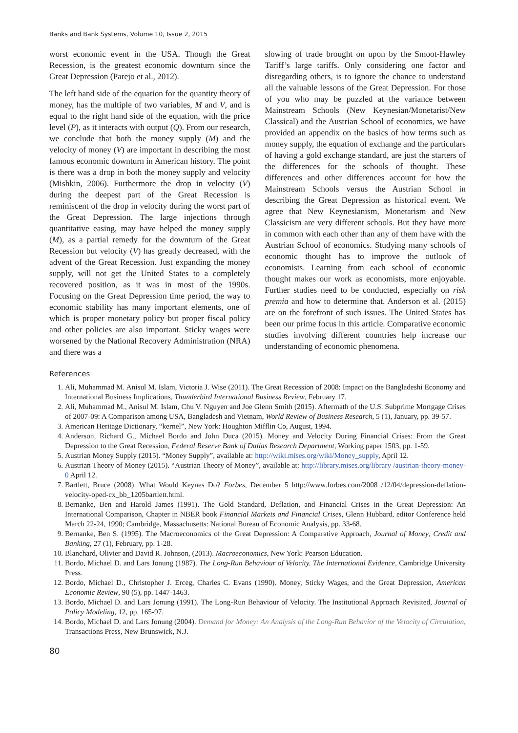Banks and Bank Systems, Volume 10, Issue 2, 2015
worst economic event in the USA. Though the Great Recession, is the greatest economic downturn since the Great Depression (Parejo et al., 2012).
The left hand side of the equation for the quantity theory of money, has the multiple of two variables, M and V, and is equal to the right hand side of the equation, with the price level (P), as it interacts with output (Q). From our research, we conclude that both the money supply (M) and the velocity of money (V) are important in describing the most famous economic downturn in American history. The point is there was a drop in both the money supply and velocity (Mishkin, 2006). Furthermore the drop in velocity (V) during the deepest part of the Great Recession is reminiscent of the drop in velocity during the worst part of the Great Depression. The large injections through quantitative easing, may have helped the money supply (M), as a partial remedy for the downturn of the Great Recession but velocity (V) has greatly decreased, with the advent of the Great Recession. Just expanding the money supply, will not get the United States to a completely recovered position, as it was in most of the 1990s. Focusing on the Great Depression time period, the way to economic stability has many important elements, one of which is proper monetary policy but proper fiscal policy and other policies are also important. Sticky wages were worsened by the National Recovery Administration (NRA) and there was a
slowing of trade brought on upon by the Smoot-Hawley Tariff’s large tariffs. Only considering one factor and disregarding others, is to ignore the chance to understand all the valuable lessons of the Great Depression. For those of you who may be puzzled at the variance between Mainstream Schools (New Keynesian/Monetarist/New Classical) and the Austrian School of economics, we have provided an appendix on the basics of how terms such as money supply, the equation of exchange and the particulars of having a gold exchange standard, are just the starters of the differences for the schools of thought. These differences and other differences account for how the Mainstream Schools versus the Austrian School in describing the Great Depression as historical event. We agree that New Keynesianism, Monetarism and New Classicism are very different schools. But they have more in common with each other than any of them have with the Austrian School of economics. Studying many schools of economic thought has to improve the outlook of economists. Learning from each school of economic thought makes our work as economists, more enjoyable. Further studies need to be conducted, especially on risk premia and how to determine that. Anderson et al. (2015) are on the forefront of such issues. The United States has been our prime focus in this article. Comparative economic studies involving different countries help increase our understanding of economic phenomena.
References
1. Ali, Muhammad M. Anisul M. Islam, Victoria J. Wise (2011). The Great Recession of 2008: Impact on the Bangladeshi Economy and International Business Implications, Thunderbird International Business Review, February 17.
2. Ali, Muhammad M., Anisul M. Islam, Chu V. Nguyen and Joe Glenn Smith (2015). Aftermath of the U.S. Subprime Mortgage Crises of 2007-09: A Comparison among USA, Bangladesh and Vietnam, World Review of Business Research, 5 (1), January, pp. 39-57.
3. American Heritage Dictionary, “kernel”, New York: Houghton Mifflin Co, August, 1994.
4. Anderson, Richard G., Michael Bordo and John Duca (2015). Money and Velocity During Financial Crises: From the Great Depression to the Great Recession, Federal Reserve Bank of Dallas Research Department, Working paper 1503, pp. 1-59.
5. Austrian Money Supply (2015). “Money Supply”, available at: http://wiki.mises.org/wiki/Money_supply, April 12.
6. Austrian Theory of Money (2015). “Austrian Theory of Money”, available at: http://library.mises.org/library /austrian-theory-money-0 April 12.
7. Bartlett, Bruce (2008). What Would Keynes Do? Forbes, December 5 http://www.forbes.com/2008 /12/04/depression-deflation-velocity-oped-cx_bb_1205bartlett.html.
8. Bernanke, Ben and Harold James (1991). The Gold Standard, Deflation, and Financial Crises in the Great Depression: An International Comparison, Chapter in NBER book Financial Markets and Financial Crises, Glenn Hubbard, editor Conference held March 22-24, 1990; Cambridge, Massachusetts: National Bureau of Economic Analysis, pp. 33-68.
9. Bernanke, Ben S. (1995). The Macroeconomics of the Great Depression: A Comparative Approach, Journal of Money, Credit and Banking, 27 (1), February, pp. 1-28.
10. Blanchard, Olivier and David R. Johnson, (2013). Macroeconomics, New York: Pearson Education.
11. Bordo, Michael D. and Lars Jonung (1987). The Long-Run Behaviour of Velocity. The International Evidence, Cambridge University Press.
12. Bordo, Michael D., Christopher J. Erceg, Charles C. Evans (1990). Money, Sticky Wages, and the Great Depression, American Economic Review, 90 (5), pp. 1447-1463.
13. Bordo, Michael D. and Lars Jonung (1991). The Long-Run Behaviour of Velocity. The Institutional Approach Revisited, Journal of Policy Modeling, 12, pp. 165-97.
14. Bordo, Michael D. and Lars Jonung (2004). Demand for Money: An Analysis of the Long-Run Behavior of the Velocity of Circulation, Transactions Press, New Brunswick, N.J.
80